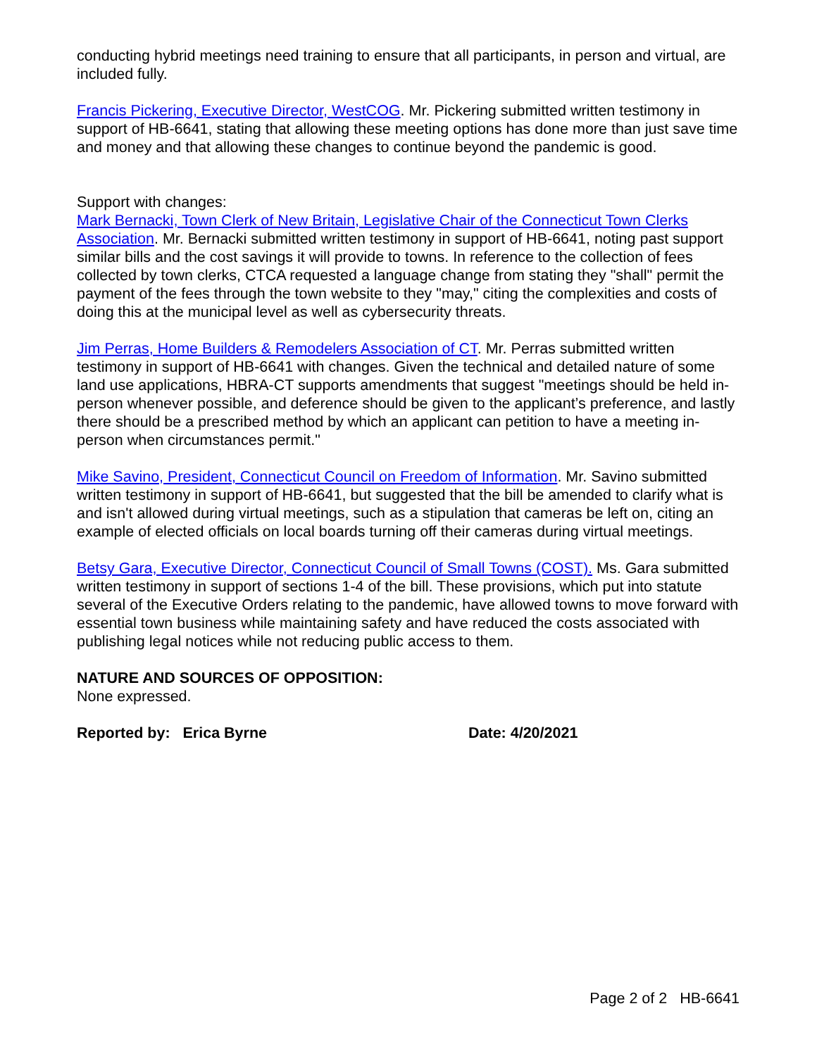conducting hybrid meetings need training to ensure that all participants, in person and virtual, are included fully.
Francis Pickering, Executive Director, WestCOG. Mr. Pickering submitted written testimony in support of HB-6641, stating that allowing these meeting options has done more than just save time and money and that allowing these changes to continue beyond the pandemic is good.
Support with changes:
Mark Bernacki, Town Clerk of New Britain, Legislative Chair of the Connecticut Town Clerks Association. Mr. Bernacki submitted written testimony in support of HB-6641, noting past support similar bills and the cost savings it will provide to towns. In reference to the collection of fees collected by town clerks, CTCA requested a language change from stating they "shall" permit the payment of the fees through the town website to they "may," citing the complexities and costs of doing this at the municipal level as well as cybersecurity threats.
Jim Perras, Home Builders & Remodelers Association of CT. Mr. Perras submitted written testimony in support of HB-6641 with changes. Given the technical and detailed nature of some land use applications, HBRA-CT supports amendments that suggest "meetings should be held in-person whenever possible, and deference should be given to the applicant’s preference, and lastly there should be a prescribed method by which an applicant can petition to have a meeting in-person when circumstances permit."
Mike Savino, President, Connecticut Council on Freedom of Information. Mr. Savino submitted written testimony in support of HB-6641, but suggested that the bill be amended to clarify what is and isn't allowed during virtual meetings, such as a stipulation that cameras be left on, citing an example of elected officials on local boards turning off their cameras during virtual meetings.
Betsy Gara, Executive Director, Connecticut Council of Small Towns (COST). Ms. Gara submitted written testimony in support of sections 1-4 of the bill. These provisions, which put into statute several of the Executive Orders relating to the pandemic, have allowed towns to move forward with essential town business while maintaining safety and have reduced the costs associated with publishing legal notices while not reducing public access to them.
NATURE AND SOURCES OF OPPOSITION:
None expressed.
Reported by: Erica Byrne Date: 4/20/2021
Page 2 of 2 HB-6641